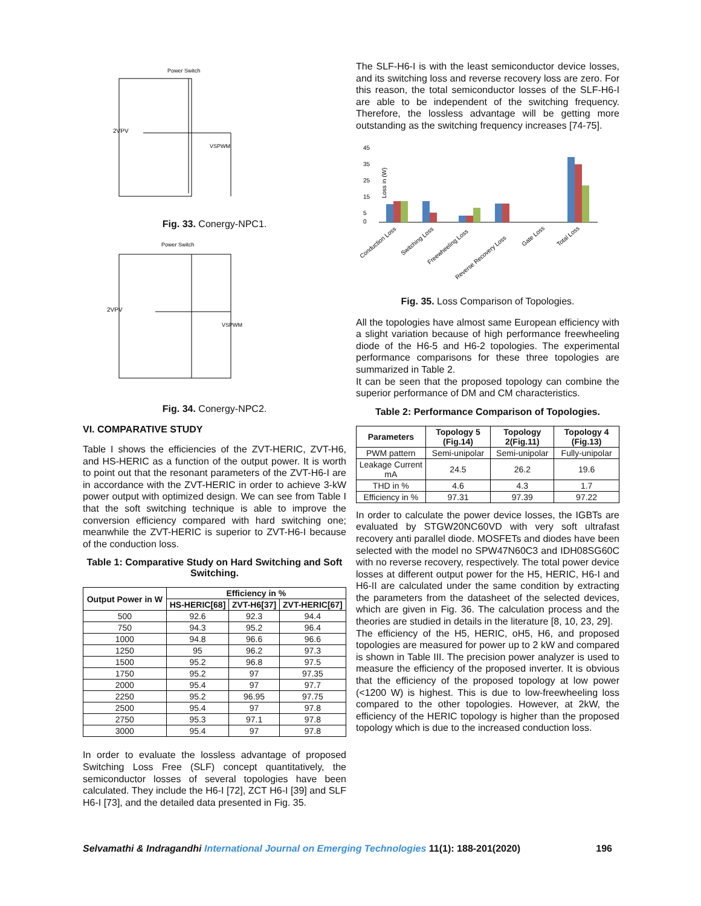Power Switch
2VPV
VSPWM
Fig. 33. Conergy-NPC1.
Power Switch
2VPV
VSPWM
Fig. 34. Conergy-NPC2.
VI. COMPARATIVE STUDY
Table I shows the efficiencies of the ZVT-HERIC, ZVT-H6, and HS-HERIC as a function of the output power. It is worth to point out that the resonant parameters of the ZVT-H6-I are in accordance with the ZVT-HERIC in order to achieve 3-kW power output with optimized design. We can see from Table I that the soft switching technique is able to improve the conversion efficiency compared with hard switching one; meanwhile the ZVT-HERIC is superior to ZVT-H6-I because of the conduction loss.
Table 1: Comparative Study on Hard Switching and Soft Switching.
| Output Power in W | Efficiency in % | | |
| --- | --- | --- | --- |
| | HS-HERIC[68] | ZVT-H6[37] | ZVT-HERIC[67] |
| 500 | 92.6 | 92.3 | 94.4 |
| 750 | 94.3 | 95.2 | 96.4 |
| 1000 | 94.8 | 96.6 | 96.6 |
| 1250 | 95 | 96.2 | 97.3 |
| 1500 | 95.2 | 96.8 | 97.5 |
| 1750 | 95.2 | 97 | 97.35 |
| 2000 | 95.4 | 97 | 97.7 |
| 2250 | 95.2 | 96.95 | 97.75 |
| 2500 | 95.4 | 97 | 97.8 |
| 2750 | 95.3 | 97.1 | 97.8 |
| 3000 | 95.4 | 97 | 97.8 |
In order to evaluate the lossless advantage of proposed Switching Loss Free (SLF) concept quantitatively, the semiconductor losses of several topologies have been calculated. They include the H6-I [72], ZCT H6-I [39] and SLF H6-I [73], and the detailed data presented in Fig. 35.
The SLF-H6-I is with the least semiconductor device losses, and its switching loss and reverse recovery loss are zero. For this reason, the total semiconductor losses of the SLF-H6-I are able to be independent of the switching frequency. Therefore, the lossless advantage will be getting more outstanding as the switching frequency increases [74-75].
45
35
25
15
5
0
Loss in (W)
Conduction Loss
Switching Loss
Freewheeling Loss
Reverse Recovery Loss
Gate Loss
Total Loss
Fig. 35. Loss Comparison of Topologies.
All the topologies have almost same European efficiency with a slight variation because of high performance freewheeling diode of the H6-5 and H6-2 topologies. The experimental performance comparisons for these three topologies are summarized in Table 2.
It can be seen that the proposed topology can combine the superior performance of DM and CM characteristics.
Table 2: Performance Comparison of Topologies.
| Parameters | Topology 5 (Fig.14) | Topology 2(Fig.11) | Topology 4 (Fig.13) |
| --- | --- | --- | --- |
| PWM pattern | Semi-unipolar | Semi-unipolar | Fully-unipolar |
| Leakage Current mA | 24.5 | 26.2 | 19.6 |
| THD in % | 4.6 | 4.3 | 1.7 |
| Efficiency in % | 97.31 | 97.39 | 97.22 |
In order to calculate the power device losses, the IGBTs are evaluated by STGW20NC60VD with very soft ultrafast recovery anti parallel diode. MOSFETs and diodes have been selected with the model no SPW47N60C3 and IDH08SG60C with no reverse recovery, respectively. The total power device losses at different output power for the H5, HERIC, H6-I and H6-II are calculated under the same condition by extracting the parameters from the datasheet of the selected devices, which are given in Fig. 36. The calculation process and the theories are studied in details in the literature [8, 10, 23, 29].
The efficiency of the H5, HERIC, oH5, H6, and proposed topologies are measured for power up to 2 kW and compared is shown in Table III. The precision power analyzer is used to measure the efficiency of the proposed inverter. It is obvious that the efficiency of the proposed topology at low power (<1200 W) is highest. This is due to low-freewheeling loss compared to the other topologies. However, at 2kW, the efficiency of the HERIC topology is higher than the proposed topology which is due to the increased conduction loss.
Selvamathi & Indragandhi International Journal on Emerging Technologies 11(1): 188-201(2020) 196